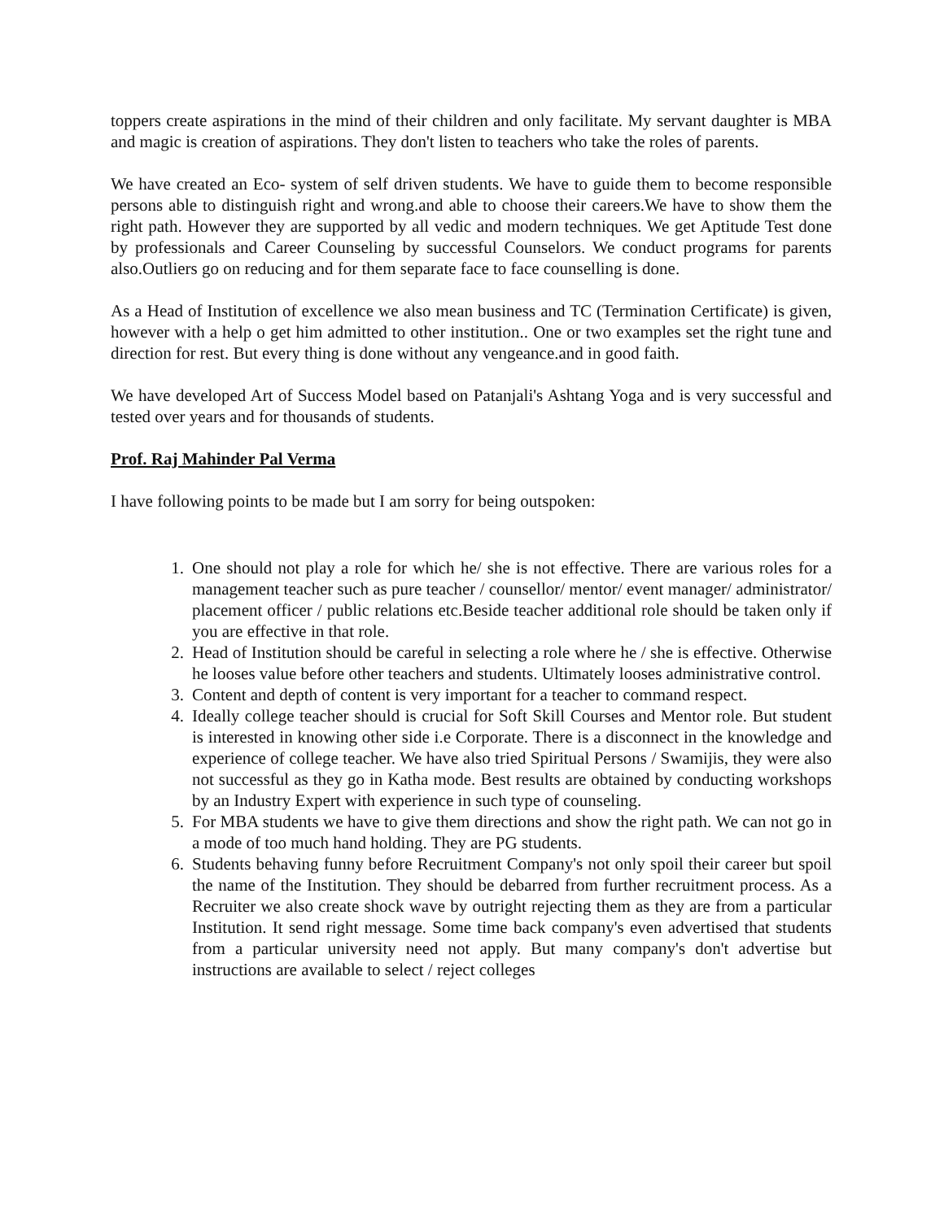toppers create aspirations in the mind of their children and only facilitate. My servant daughter is MBA and magic is creation of aspirations. They don't listen to teachers who take the roles of parents.
We have created an Eco- system of self driven students. We have to guide them to become responsible persons able to distinguish right and wrong.and able to choose their careers.We have to show them the right path. However they are supported by all vedic and modern techniques. We get Aptitude Test done by professionals and Career Counseling by successful Counselors. We conduct programs for parents also.Outliers go on reducing and for them separate face to face counselling is done.
As a Head of Institution of excellence we also mean business and TC (Termination Certificate) is given, however with a help o get him admitted to other institution.. One or two examples set the right tune and direction for rest. But every thing is done without any vengeance.and in good faith.
We have developed Art of Success Model based on Patanjali's Ashtang Yoga and is very successful and tested over years and for thousands of students.
Prof. Raj Mahinder Pal Verma
I have following points to be made but I am sorry for being outspoken:
1. One should not play a role for which he/ she is not effective. There are various roles for a management teacher such as pure teacher / counsellor/ mentor/ event manager/ administrator/ placement officer / public relations etc.Beside teacher additional role should be taken only if you are effective in that role.
2. Head of Institution should be careful in selecting a role where he / she is effective. Otherwise he looses value before other teachers and students. Ultimately looses administrative control.
3. Content and depth of content is very important for a teacher to command respect.
4. Ideally college teacher should is crucial for Soft Skill Courses and Mentor role. But student is interested in knowing other side i.e Corporate. There is a disconnect in the knowledge and experience of college teacher. We have also tried Spiritual Persons / Swamijis, they were also not successful as they go in Katha mode. Best results are obtained by conducting workshops by an Industry Expert with experience in such type of counseling.
5. For MBA students we have to give them directions and show the right path. We can not go in a mode of too much hand holding. They are PG students.
6. Students behaving funny before Recruitment Company's not only spoil their career but spoil the name of the Institution. They should be debarred from further recruitment process. As a Recruiter we also create shock wave by outright rejecting them as they are from a particular Institution. It send right message. Some time back company's even advertised that students from a particular university need not apply. But many company's don't advertise but instructions are available to select / reject colleges